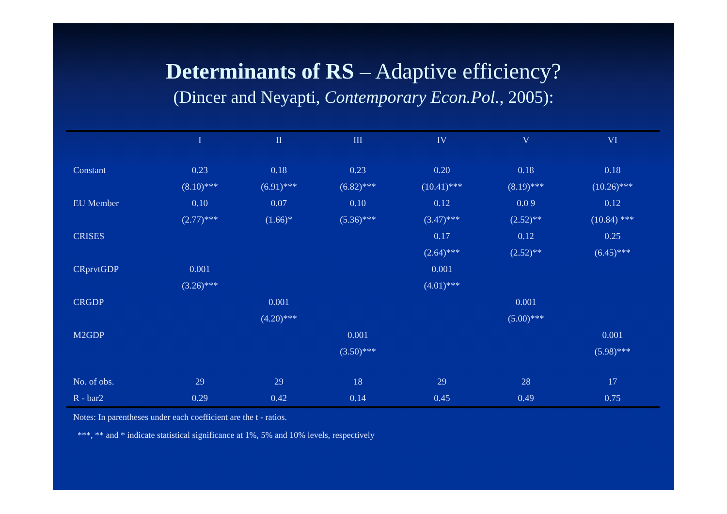Determinants of RS – Adaptive efficiency?
(Dincer and Neyapti, Contemporary Econ.Pol., 2005):
| | I | II | III | IV | V | VI |
| --- | --- | --- | --- | --- | --- | --- |
| Constant | 0.23 | 0.18 | 0.23 | 0.20 | 0.18 | 0.18 |
| | (8.10)*** | (6.91)*** | (6.82)*** | (10.41)*** | (8.19)*** | (10.26)*** |
| EU Member | 0.10 | 0.07 | 0.10 | 0.12 | 0.0 9 | 0.12 |
| | (2.77)*** | (1.66)* | (5.36)*** | (3.47)*** | (2.52)** | (10.84) *** |
| CRISES | | | | 0.17 | 0.12 | 0.25 |
| | | | | (2.64)*** | (2.52)** | (6.45)*** |
| CRprvtGDP | 0.001 | | | 0.001 | | |
| | (3.26)*** | | | (4.01)*** | | |
| CRGDP | | 0.001 | | | 0.001 | |
| | | (4.20)*** | | | (5.00)*** | |
| M2GDP | | | 0.001 | | | 0.001 |
| | | | (3.50)*** | | | (5.98)*** |
| No. of obs. | 29 | 29 | 18 | 29 | 28 | 17 |
| R - bar2 | 0.29 | 0.42 | 0.14 | 0.45 | 0.49 | 0.75 |
Notes: In parentheses under each coefficient are the t - ratios.
***, ** and * indicate statistical significance at 1%, 5% and 10% levels, respectively